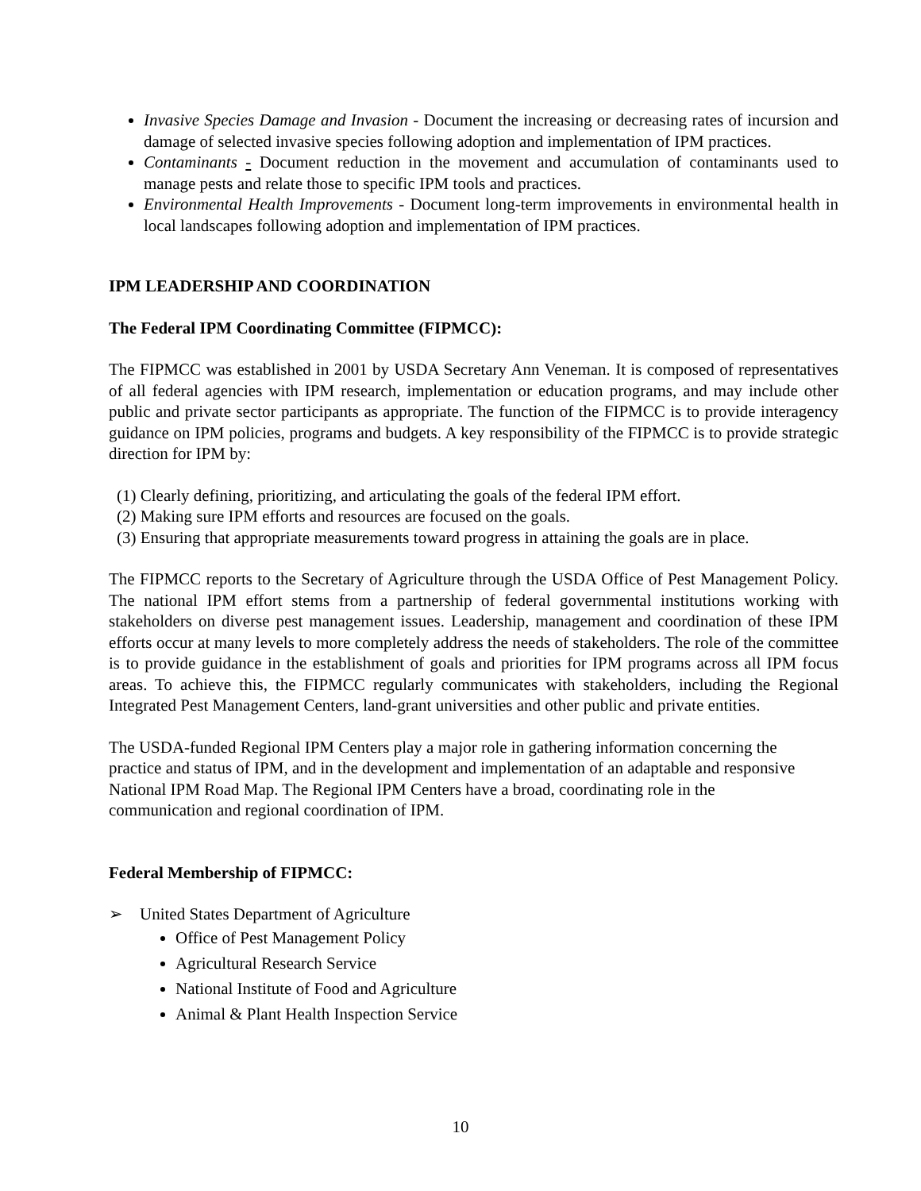Invasive Species Damage and Invasion - Document the increasing or decreasing rates of incursion and damage of selected invasive species following adoption and implementation of IPM practices.
Contaminants - Document reduction in the movement and accumulation of contaminants used to manage pests and relate those to specific IPM tools and practices.
Environmental Health Improvements - Document long-term improvements in environmental health in local landscapes following adoption and implementation of IPM practices.
IPM LEADERSHIP AND COORDINATION
The Federal IPM Coordinating Committee (FIPMCC):
The FIPMCC was established in 2001 by USDA Secretary Ann Veneman. It is composed of representatives of all federal agencies with IPM research, implementation or education programs, and may include other public and private sector participants as appropriate. The function of the FIPMCC is to provide interagency guidance on IPM policies, programs and budgets. A key responsibility of the FIPMCC is to provide strategic direction for IPM by:
(1) Clearly defining, prioritizing, and articulating the goals of the federal IPM effort.
(2) Making sure IPM efforts and resources are focused on the goals.
(3) Ensuring that appropriate measurements toward progress in attaining the goals are in place.
The FIPMCC reports to the Secretary of Agriculture through the USDA Office of Pest Management Policy. The national IPM effort stems from a partnership of federal governmental institutions working with stakeholders on diverse pest management issues. Leadership, management and coordination of these IPM efforts occur at many levels to more completely address the needs of stakeholders. The role of the committee is to provide guidance in the establishment of goals and priorities for IPM programs across all IPM focus areas. To achieve this, the FIPMCC regularly communicates with stakeholders, including the Regional Integrated Pest Management Centers, land-grant universities and other public and private entities.
The USDA-funded Regional IPM Centers play a major role in gathering information concerning the practice and status of IPM, and in the development and implementation of an adaptable and responsive National IPM Road Map. The Regional IPM Centers have a broad, coordinating role in the communication and regional coordination of IPM.
Federal Membership of FIPMCC:
➢ United States Department of Agriculture
Office of Pest Management Policy
Agricultural Research Service
National Institute of Food and Agriculture
Animal & Plant Health Inspection Service
10